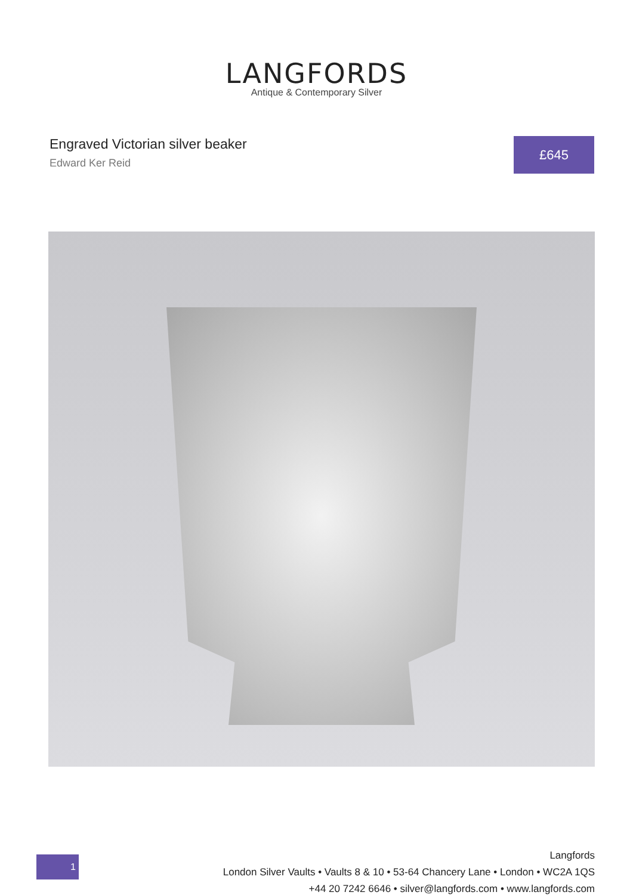LANGFORDS
Antique & Contemporary Silver
Engraved Victorian silver beaker
Edward Ker Reid
£645
1
Langfords
London Silver Vaults • Vaults 8 & 10 • 53-64 Chancery Lane • London • WC2A 1QS
+44 20 7242 6646 • silver@langfords.com • www.langfords.com